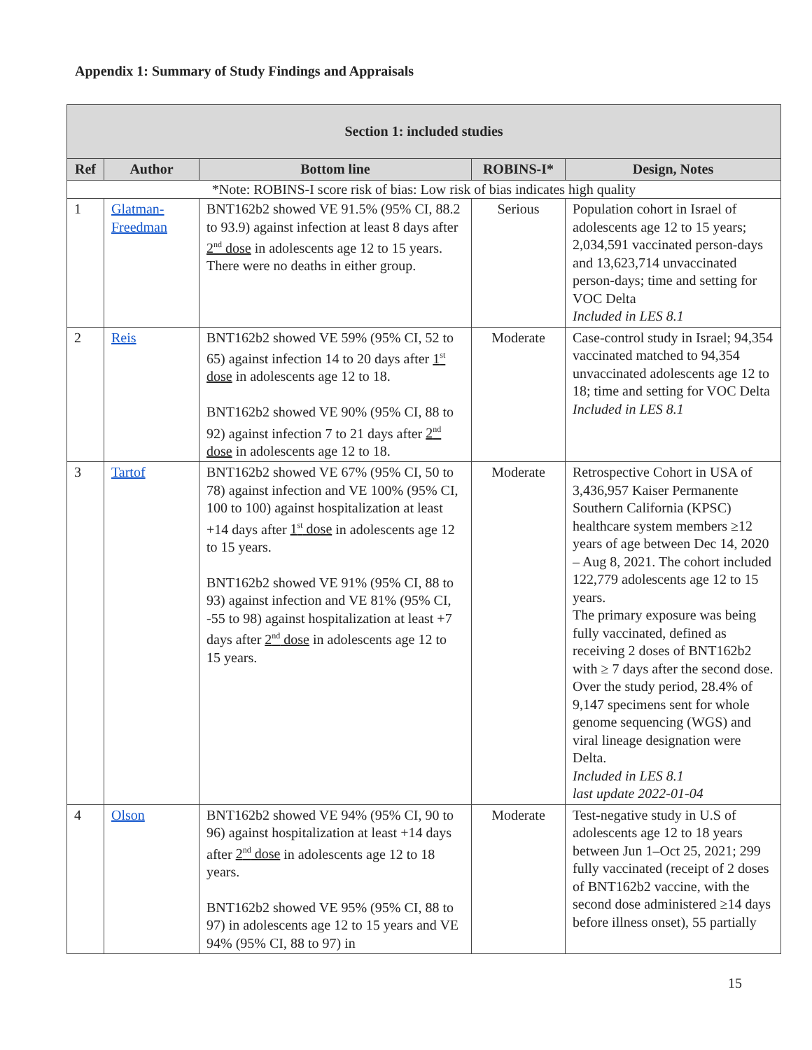Appendix 1: Summary of Study Findings and Appraisals
| Section 1: included studies | | | | |
| --- | --- | --- | --- | --- |
| Ref | Author | Bottom line | ROBINS-I* | Design, Notes |
| *Note: ROBINS-I score risk of bias: Low risk of bias indicates high quality | | | | |
| 1 | Glatman-Freedman | BNT162b2 showed VE 91.5% (95% CI, 88.2 to 93.9) against infection at least 8 days after 2<sup>nd</sup> dose in adolescents age 12 to 15 years. There were no deaths in either group. | Serious | Population cohort in Israel of adolescents age 12 to 15 years; 2,034,591 vaccinated person-days and 13,623,714 unvaccinated person-days; time and setting for VOC Delta Included in LES 8.1 |
| 2 | Reis | BNT162b2 showed VE 59% (95% CI, 52 to 65) against infection 14 to 20 days after 1<sup>st</sup> dose in adolescents age 12 to 18. BNT162b2 showed VE 90% (95% CI, 88 to 92) against infection 7 to 21 days after 2<sup>nd</sup> dose in adolescents age 12 to 18. | Moderate | Case-control study in Israel; 94,354 vaccinated matched to 94,354 unvaccinated adolescents age 12 to 18; time and setting for VOC Delta Included in LES 8.1 |
| 3 | Tartof | BNT162b2 showed VE 67% (95% CI, 50 to 78) against infection and VE 100% (95% CI, 100 to 100) against hospitalization at least +14 days after 1<sup>st</sup> dose in adolescents age 12 to 15 years. BNT162b2 showed VE 91% (95% CI, 88 to 93) against infection and VE 81% (95% CI, -55 to 98) against hospitalization at least +7 days after 2<sup>nd</sup> dose in adolescents age 12 to 15 years. | Moderate | Retrospective Cohort in USA of 3,436,957 Kaiser Permanente Southern California (KPSC) healthcare system members ≥12 years of age between Dec 14, 2020 – Aug 8, 2021. The cohort included 122,779 adolescents age 12 to 15 years. The primary exposure was being fully vaccinated, defined as receiving 2 doses of BNT162b2 with ≥ 7 days after the second dose. Over the study period, 28.4% of 9,147 specimens sent for whole genome sequencing (WGS) and viral lineage designation were Delta. Included in LES 8.1 last update 2022-01-04 |
| 4 | Olson | BNT162b2 showed VE 94% (95% CI, 90 to 96) against hospitalization at least +14 days after 2<sup>nd</sup> dose in adolescents age 12 to 18 years. BNT162b2 showed VE 95% (95% CI, 88 to 97) in adolescents age 12 to 15 years and VE 94% (95% CI, 88 to 97) in | Moderate | Test-negative study in U.S of adolescents age 12 to 18 years between Jun 1–Oct 25, 2021; 299 fully vaccinated (receipt of 2 doses of BNT162b2 vaccine, with the second dose administered ≥14 days before illness onset), 55 partially |
15